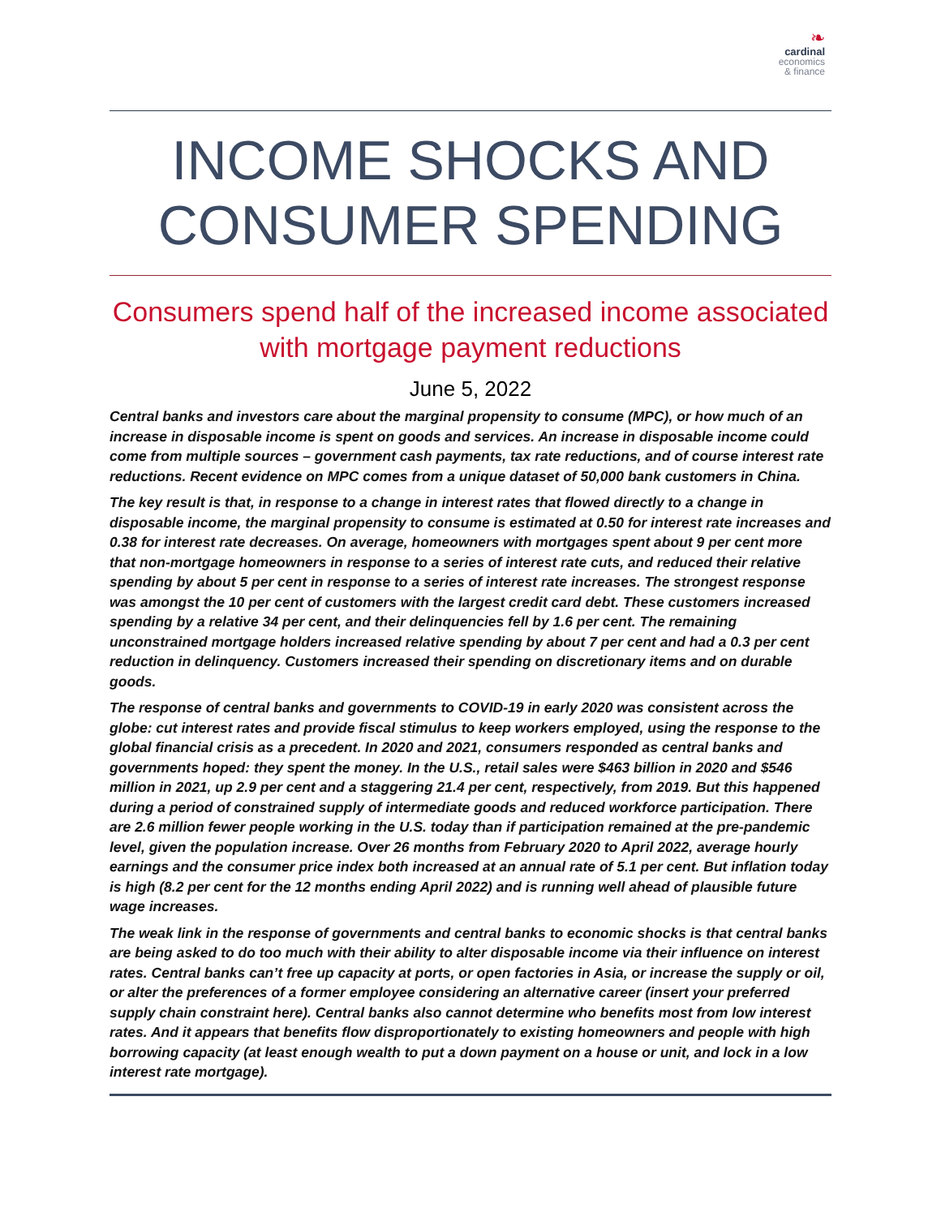❧
cardinal
economics
& finance
INCOME SHOCKS AND CONSUMER SPENDING
Consumers spend half of the increased income associated with mortgage payment reductions
June 5, 2022
Central banks and investors care about the marginal propensity to consume (MPC), or how much of an increase in disposable income is spent on goods and services. An increase in disposable income could come from multiple sources – government cash payments, tax rate reductions, and of course interest rate reductions. Recent evidence on MPC comes from a unique dataset of 50,000 bank customers in China.
The key result is that, in response to a change in interest rates that flowed directly to a change in disposable income, the marginal propensity to consume is estimated at 0.50 for interest rate increases and 0.38 for interest rate decreases. On average, homeowners with mortgages spent about 9 per cent more that non-mortgage homeowners in response to a series of interest rate cuts, and reduced their relative spending by about 5 per cent in response to a series of interest rate increases. The strongest response was amongst the 10 per cent of customers with the largest credit card debt. These customers increased spending by a relative 34 per cent, and their delinquencies fell by 1.6 per cent. The remaining unconstrained mortgage holders increased relative spending by about 7 per cent and had a 0.3 per cent reduction in delinquency. Customers increased their spending on discretionary items and on durable goods.
The response of central banks and governments to COVID-19 in early 2020 was consistent across the globe: cut interest rates and provide fiscal stimulus to keep workers employed, using the response to the global financial crisis as a precedent. In 2020 and 2021, consumers responded as central banks and governments hoped: they spent the money. In the U.S., retail sales were $463 billion in 2020 and $546 million in 2021, up 2.9 per cent and a staggering 21.4 per cent, respectively, from 2019. But this happened during a period of constrained supply of intermediate goods and reduced workforce participation. There are 2.6 million fewer people working in the U.S. today than if participation remained at the pre-pandemic level, given the population increase. Over 26 months from February 2020 to April 2022, average hourly earnings and the consumer price index both increased at an annual rate of 5.1 per cent. But inflation today is high (8.2 per cent for the 12 months ending April 2022) and is running well ahead of plausible future wage increases.
The weak link in the response of governments and central banks to economic shocks is that central banks are being asked to do too much with their ability to alter disposable income via their influence on interest rates. Central banks can’t free up capacity at ports, or open factories in Asia, or increase the supply or oil, or alter the preferences of a former employee considering an alternative career (insert your preferred supply chain constraint here). Central banks also cannot determine who benefits most from low interest rates. And it appears that benefits flow disproportionately to existing homeowners and people with high borrowing capacity (at least enough wealth to put a down payment on a house or unit, and lock in a low interest rate mortgage).